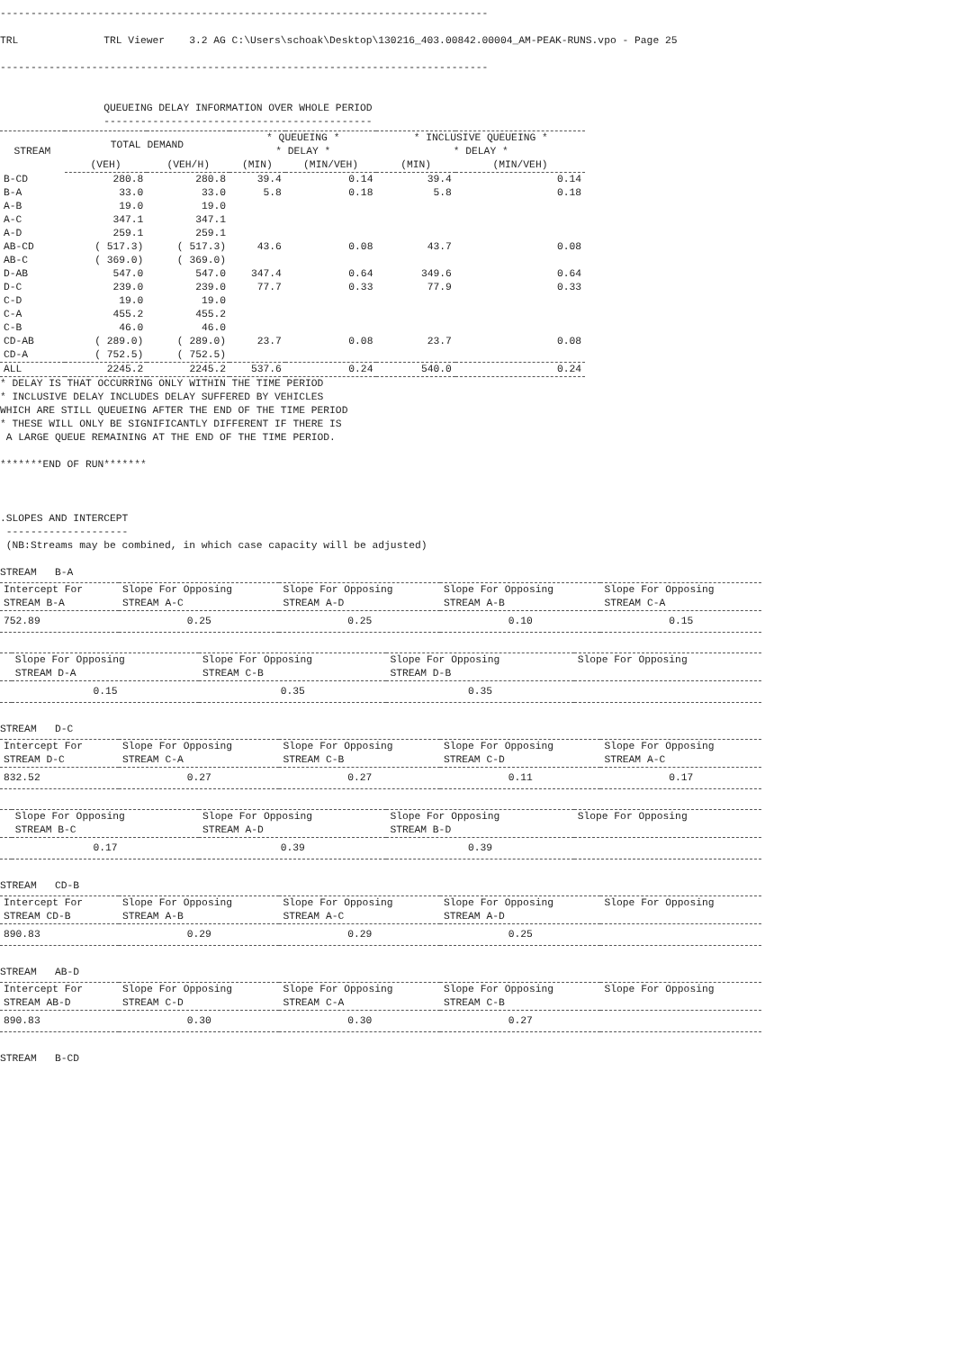--------------------------------------------------------------------------------

TRL              TRL Viewer    3.2 AG C:\Users\schoak\Desktop\130216_403.00842.00004_AM-PEAK-RUNS.vpo - Page 25

--------------------------------------------------------------------------------


                 QUEUEING DELAY INFORMATION OVER WHOLE PERIOD
                 --------------------------------------------
| STREAM | TOTAL DEMAND | | * QUEUEING * * DELAY * | | * INCLUSIVE QUEUEING * * DELAY * | |
| --- | --- | --- | --- | --- | --- | --- |
| | (VEH) | (VEH/H) | (MIN) | (MIN/VEH) | (MIN) | (MIN/VEH) |
| B-CD | 280.8 | 280.8 | 39.4 | 0.14 | 39.4 | 0.14 |
| B-A | 33.0 | 33.0 | 5.8 | 0.18 | 5.8 | 0.18 |
| A-B | 19.0 | 19.0 | | | | |
| A-C | 347.1 | 347.1 | | | | |
| A-D | 259.1 | 259.1 | | | | |
| AB-CD | ( 517.3) | ( 517.3) | 43.6 | 0.08 | 43.7 | 0.08 |
| AB-C | ( 369.0) | ( 369.0) | | | | |
| D-AB | 547.0 | 547.0 | 347.4 | 0.64 | 349.6 | 0.64 |
| D-C | 239.0 | 239.0 | 77.7 | 0.33 | 77.9 | 0.33 |
| C-D | 19.0 | 19.0 | | | | |
| C-A | 455.2 | 455.2 | | | | |
| C-B | 46.0 | 46.0 | | | | |
| CD-AB | ( 289.0) | ( 289.0) | 23.7 | 0.08 | 23.7 | 0.08 |
| CD-A | ( 752.5) | ( 752.5) | | | | |
| ALL | 2245.2 | 2245.2 | 537.6 | 0.24 | 540.0 | 0.24 |
* DELAY IS THAT OCCURRING ONLY WITHIN THE TIME PERIOD
* INCLUSIVE DELAY INCLUDES DELAY SUFFERED BY VEHICLES
WHICH ARE STILL QUEUEING AFTER THE END OF THE TIME PERIOD
* THESE WILL ONLY BE SIGNIFICANTLY DIFFERENT IF THERE IS
 A LARGE QUEUE REMAINING AT THE END OF THE TIME PERIOD.

*******END OF RUN*******



.SLOPES AND INTERCEPT
 --------------------
 (NB:Streams may be combined, in which case capacity will be adjusted)

STREAM   B-A
| Intercept For STREAM B-A | Slope For Opposing STREAM A-C | Slope For Opposing STREAM A-D | Slope For Opposing STREAM A-B | Slope For Opposing STREAM C-A |
| --- | --- | --- | --- | --- |
| 752.89 | 0.25 | 0.25 | 0.10 | 0.15 |
| | Slope For Opposing STREAM D-A | Slope For Opposing STREAM C-B | Slope For Opposing STREAM D-B | Slope For Opposing |
| --- | --- | --- | --- | --- |
| | 0.15 | 0.35 | 0.35 | |
STREAM   D-C
| Intercept For STREAM D-C | Slope For Opposing STREAM C-A | Slope For Opposing STREAM C-B | Slope For Opposing STREAM C-D | Slope For Opposing STREAM A-C |
| --- | --- | --- | --- | --- |
| 832.52 | 0.27 | 0.27 | 0.11 | 0.17 |
| | Slope For Opposing STREAM B-C | Slope For Opposing STREAM A-D | Slope For Opposing STREAM B-D | Slope For Opposing |
| --- | --- | --- | --- | --- |
| | 0.17 | 0.39 | 0.39 | |
STREAM   CD-B
| Intercept For STREAM CD-B | Slope For Opposing STREAM A-B | Slope For Opposing STREAM A-C | Slope For Opposing STREAM A-D | Slope For Opposing |
| --- | --- | --- | --- | --- |
| 890.83 | 0.29 | 0.29 | 0.25 | |
STREAM   AB-D
| Intercept For STREAM AB-D | Slope For Opposing STREAM C-D | Slope For Opposing STREAM C-A | Slope For Opposing STREAM C-B | Slope For Opposing |
| --- | --- | --- | --- | --- |
| 890.83 | 0.30 | 0.30 | 0.27 | |
STREAM   B-CD